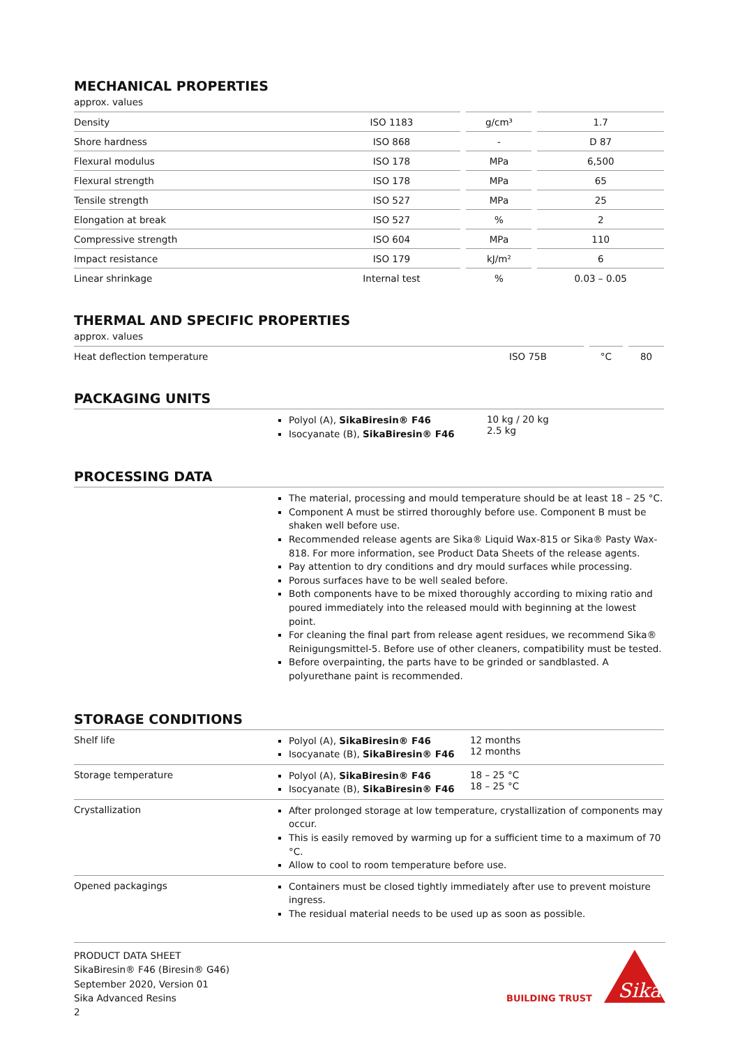MECHANICAL PROPERTIES
approx. values
| Density | ISO 1183 | | g/cm³ | | 1.7 |
| Shore hardness | ISO 868 | | - | | D 87 |
| Flexural modulus | ISO 178 | | MPa | | 6,500 |
| Flexural strength | ISO 178 | | MPa | | 65 |
| Tensile strength | ISO 527 | | MPa | | 25 |
| Elongation at break | ISO 527 | | % | | 2 |
| Compressive strength | ISO 604 | | MPa | | 110 |
| Impact resistance | ISO 179 | | kJ/m² | | 6 |
| Linear shrinkage | Internal test | | % | | 0.03 – 0.05 |
THERMAL AND SPECIFIC PROPERTIES
approx. values
| Heat deflection temperature | ISO 75B | | °C | | 80 |
PACKAGING UNITS
Polyol (A), SikaBiresin® F46
Isocyanate (B), SikaBiresin® F46
10 kg / 20 kg
2.5 kg
PROCESSING DATA
The material, processing and mould temperature should be at least 18 – 25 °C.
Component A must be stirred thoroughly before use. Component B must be shaken well before use.
Recommended release agents are Sika® Liquid Wax-815 or Sika® Pasty Wax-818. For more information, see Product Data Sheets of the release agents.
Pay attention to dry conditions and dry mould surfaces while processing.
Porous surfaces have to be well sealed before.
Both components have to be mixed thoroughly according to mixing ratio and poured immediately into the released mould with beginning at the lowest point.
For cleaning the final part from release agent residues, we recommend Sika® Reinigungsmittel-5. Before use of other cleaners, compatibility must be tested.
Before overpainting, the parts have to be grinded or sandblasted. A polyurethane paint is recommended.
STORAGE CONDITIONS
Shelf life
Polyol (A), SikaBiresin® F46
Isocyanate (B), SikaBiresin® F46
12 months
12 months
Storage temperature
Polyol (A), SikaBiresin® F46
Isocyanate (B), SikaBiresin® F46
18 – 25 °C
18 – 25 °C
Crystallization
After prolonged storage at low temperature, crystallization of components may occur.
This is easily removed by warming up for a sufficient time to a maximum of 70 °C.
Allow to cool to room temperature before use.
Opened packagings
Containers must be closed tightly immediately after use to prevent moisture ingress.
The residual material needs to be used up as soon as possible.
PRODUCT DATA SHEET
SikaBiresin® F46 (Biresin® G46)
September 2020, Version 01
Sika Advanced Resins
2
BUILDING TRUST
Sika